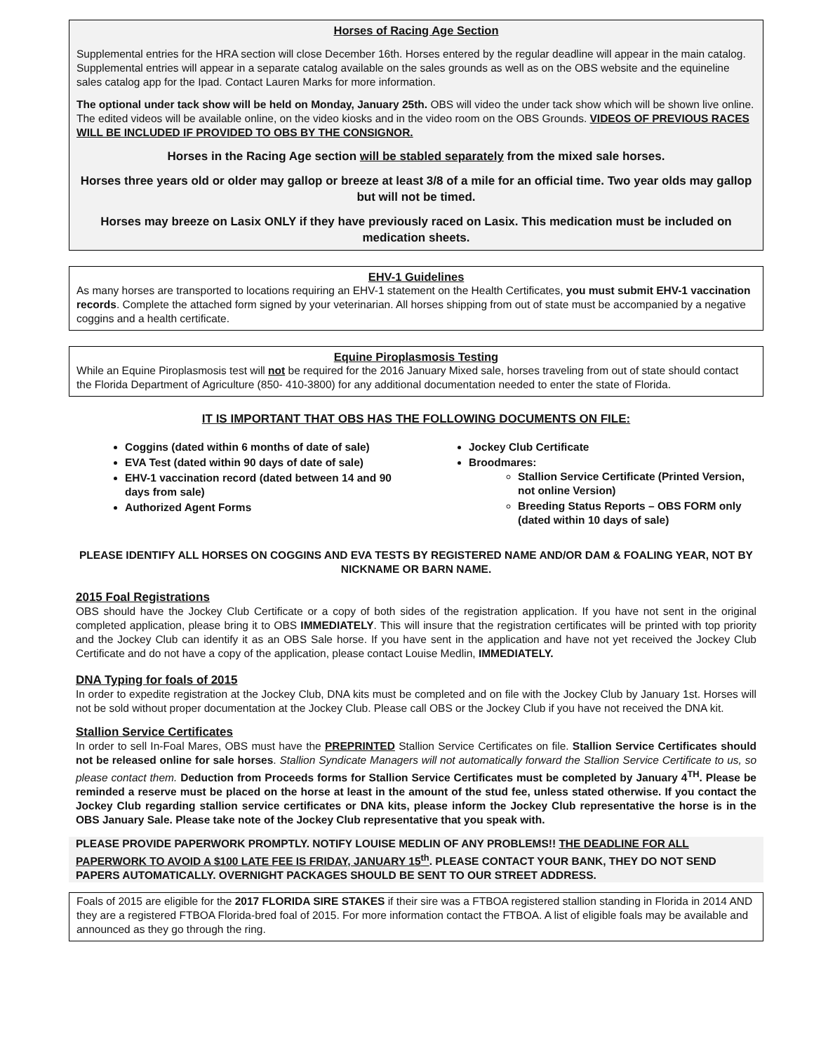Horses of Racing Age Section
Supplemental entries for the HRA section will close December 16th. Horses entered by the regular deadline will appear in the main catalog. Supplemental entries will appear in a separate catalog available on the sales grounds as well as on the OBS website and the equineline sales catalog app for the Ipad. Contact Lauren Marks for more information.
The optional under tack show will be held on Monday, January 25th. OBS will video the under tack show which will be shown live online. The edited videos will be available online, on the video kiosks and in the video room on the OBS Grounds. VIDEOS OF PREVIOUS RACES WILL BE INCLUDED IF PROVIDED TO OBS BY THE CONSIGNOR.
Horses in the Racing Age section will be stabled separately from the mixed sale horses.
Horses three years old or older may gallop or breeze at least 3/8 of a mile for an official time. Two year olds may gallop but will not be timed.
Horses may breeze on Lasix ONLY if they have previously raced on Lasix. This medication must be included on medication sheets.
EHV-1 Guidelines
As many horses are transported to locations requiring an EHV-1 statement on the Health Certificates, you must submit EHV-1 vaccination records. Complete the attached form signed by your veterinarian. All horses shipping from out of state must be accompanied by a negative coggins and a health certificate.
Equine Piroplasmosis Testing
While an Equine Piroplasmosis test will not be required for the 2016 January Mixed sale, horses traveling from out of state should contact the Florida Department of Agriculture (850- 410-3800) for any additional documentation needed to enter the state of Florida.
IT IS IMPORTANT THAT OBS HAS THE FOLLOWING DOCUMENTS ON FILE:
Coggins (dated within 6 months of date of sale)
EVA Test (dated within 90 days of date of sale)
EHV-1 vaccination record (dated between 14 and 90 days from sale)
Authorized Agent Forms
Jockey Club Certificate
Broodmares:
Stallion Service Certificate (Printed Version, not online Version)
Breeding Status Reports – OBS FORM only (dated within 10 days of sale)
PLEASE IDENTIFY ALL HORSES ON COGGINS AND EVA TESTS BY REGISTERED NAME AND/OR DAM & FOALING YEAR, NOT BY NICKNAME OR BARN NAME.
2015 Foal Registrations
OBS should have the Jockey Club Certificate or a copy of both sides of the registration application. If you have not sent in the original completed application, please bring it to OBS IMMEDIATELY. This will insure that the registration certificates will be printed with top priority and the Jockey Club can identify it as an OBS Sale horse. If you have sent in the application and have not yet received the Jockey Club Certificate and do not have a copy of the application, please contact Louise Medlin, IMMEDIATELY.
DNA Typing for foals of 2015
In order to expedite registration at the Jockey Club, DNA kits must be completed and on file with the Jockey Club by January 1st. Horses will not be sold without proper documentation at the Jockey Club. Please call OBS or the Jockey Club if you have not received the DNA kit.
Stallion Service Certificates
In order to sell In-Foal Mares, OBS must have the PREPRINTED Stallion Service Certificates on file. Stallion Service Certificates should not be released online for sale horses. Stallion Syndicate Managers will not automatically forward the Stallion Service Certificate to us, so please contact them. Deduction from Proceeds forms for Stallion Service Certificates must be completed by January 4<sup>TH</sup>. Please be reminded a reserve must be placed on the horse at least in the amount of the stud fee, unless stated otherwise. If you contact the Jockey Club regarding stallion service certificates or DNA kits, please inform the Jockey Club representative the horse is in the OBS January Sale. Please take note of the Jockey Club representative that you speak with.
PLEASE PROVIDE PAPERWORK PROMPTLY. NOTIFY LOUISE MEDLIN OF ANY PROBLEMS!! THE DEADLINE FOR ALL PAPERWORK TO AVOID A $100 LATE FEE IS FRIDAY, JANUARY 15<sup>th</sup>. PLEASE CONTACT YOUR BANK, THEY DO NOT SEND PAPERS AUTOMATICALLY. OVERNIGHT PACKAGES SHOULD BE SENT TO OUR STREET ADDRESS.
Foals of 2015 are eligible for the 2017 FLORIDA SIRE STAKES if their sire was a FTBOA registered stallion standing in Florida in 2014 AND they are a registered FTBOA Florida-bred foal of 2015. For more information contact the FTBOA. A list of eligible foals may be available and announced as they go through the ring.